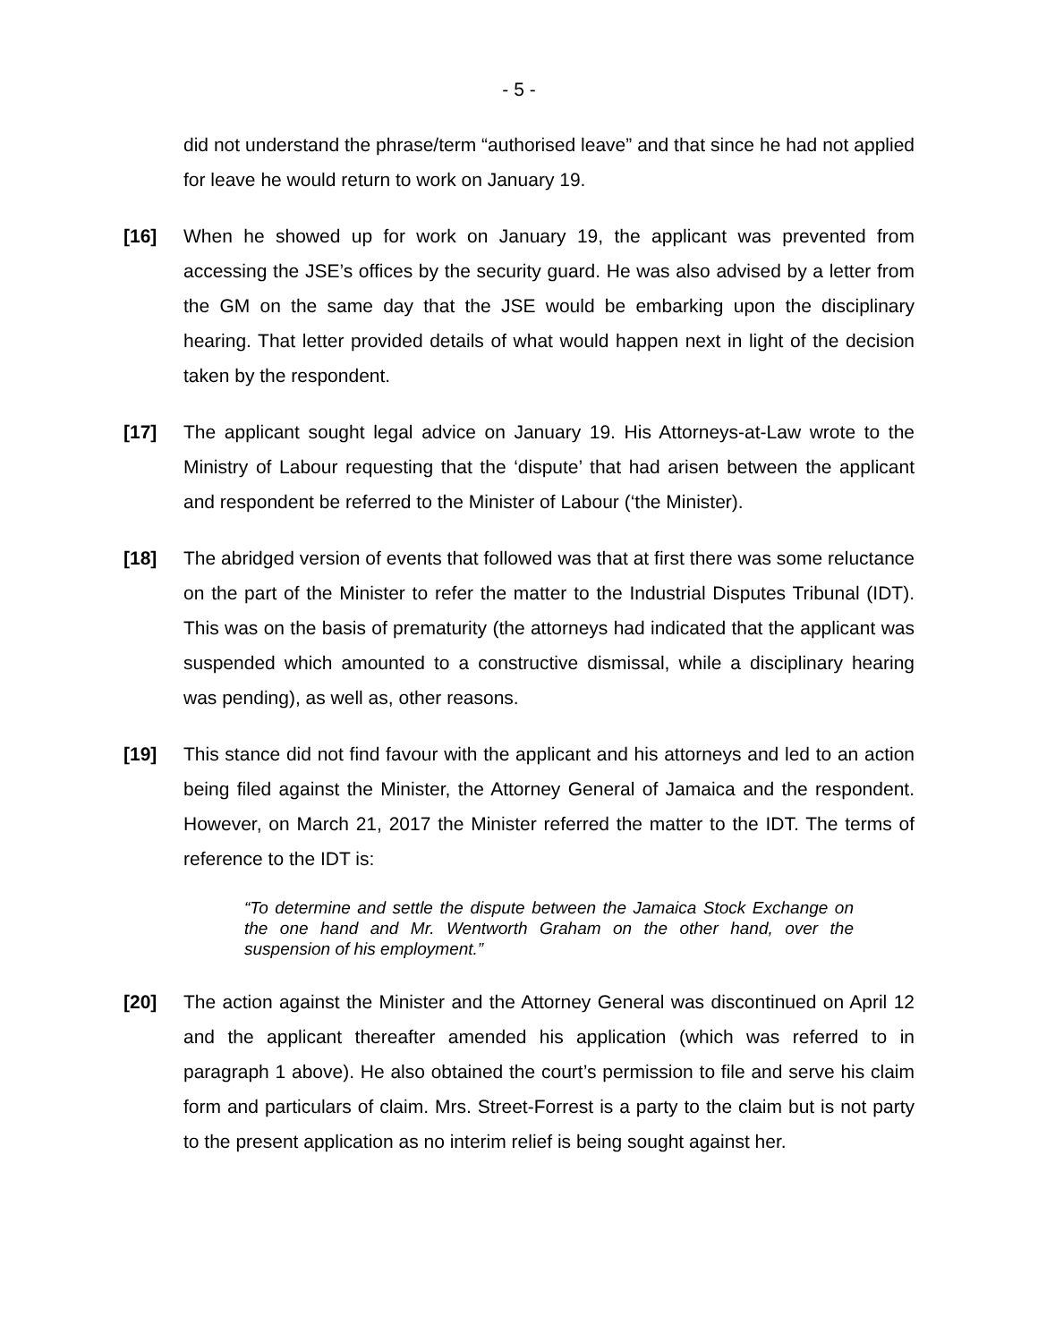- 5 -
did not understand the phrase/term “authorised leave” and that since he had not applied for leave he would return to work on January 19.
[16] When he showed up for work on January 19, the applicant was prevented from accessing the JSE’s offices by the security guard. He was also advised by a letter from the GM on the same day that the JSE would be embarking upon the disciplinary hearing. That letter provided details of what would happen next in light of the decision taken by the respondent.
[17] The applicant sought legal advice on January 19. His Attorneys-at-Law wrote to the Ministry of Labour requesting that the ‘dispute’ that had arisen between the applicant and respondent be referred to the Minister of Labour (‘the Minister).
[18] The abridged version of events that followed was that at first there was some reluctance on the part of the Minister to refer the matter to the Industrial Disputes Tribunal (IDT). This was on the basis of prematurity (the attorneys had indicated that the applicant was suspended which amounted to a constructive dismissal, while a disciplinary hearing was pending), as well as, other reasons.
[19] This stance did not find favour with the applicant and his attorneys and led to an action being filed against the Minister, the Attorney General of Jamaica and the respondent. However, on March 21, 2017 the Minister referred the matter to the IDT. The terms of reference to the IDT is:
“To determine and settle the dispute between the Jamaica Stock Exchange on the one hand and Mr. Wentworth Graham on the other hand, over the suspension of his employment.”
[20] The action against the Minister and the Attorney General was discontinued on April 12 and the applicant thereafter amended his application (which was referred to in paragraph 1 above). He also obtained the court’s permission to file and serve his claim form and particulars of claim. Mrs. Street-Forrest is a party to the claim but is not party to the present application as no interim relief is being sought against her.